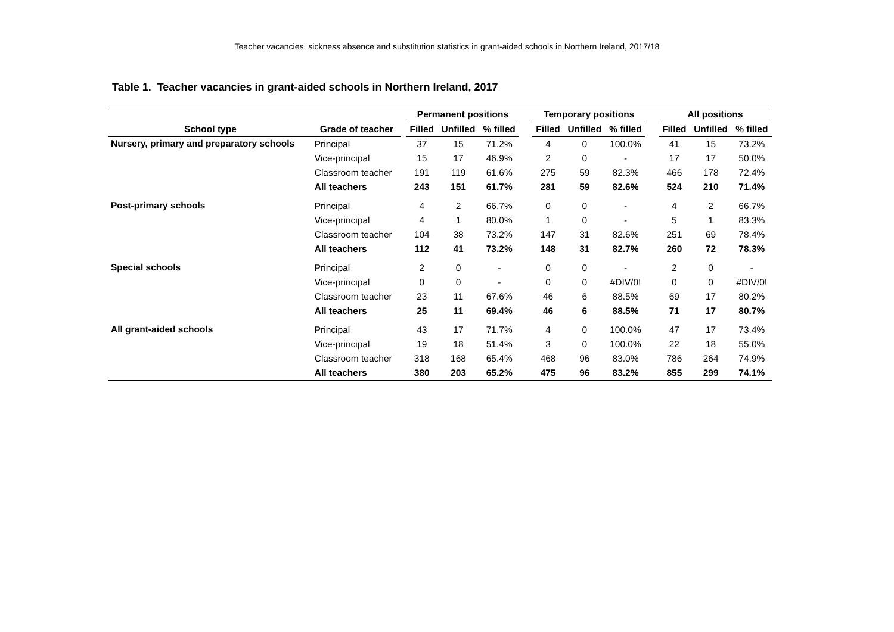Teacher vacancies, sickness absence and substitution statistics in grant-aided schools in Northern Ireland, 2017/18
Table 1. Teacher vacancies in grant-aided schools in Northern Ireland, 2017
| | | | Permanent positions | | | | Temporary positions | | | | All positions | | |
| --- | --- | --- | --- | --- | --- | --- | --- | --- | --- | --- | --- | --- | --- |
| School type | Grade of teacher | | Filled | Unfilled | % filled | | Filled | Unfilled | % filled | | Filled | Unfilled | % filled |
| Nursery, primary and preparatory schools | Principal | | 37 | 15 | 71.2% | | 4 | 0 | 100.0% | | 41 | 15 | 73.2% |
| | Vice-principal | | 15 | 17 | 46.9% | | 2 | 0 | - | | 17 | 17 | 50.0% |
| | Classroom teacher | | 191 | 119 | 61.6% | | 275 | 59 | 82.3% | | 466 | 178 | 72.4% |
| | All teachers | | 243 | 151 | 61.7% | | 281 | 59 | 82.6% | | 524 | 210 | 71.4% |
| Post-primary schools | Principal | | 4 | 2 | 66.7% | | 0 | 0 | - | | 4 | 2 | 66.7% |
| | Vice-principal | | 4 | 1 | 80.0% | | 1 | 0 | - | | 5 | 1 | 83.3% |
| | Classroom teacher | | 104 | 38 | 73.2% | | 147 | 31 | 82.6% | | 251 | 69 | 78.4% |
| | All teachers | | 112 | 41 | 73.2% | | 148 | 31 | 82.7% | | 260 | 72 | 78.3% |
| Special schools | Principal | | 2 | 0 | - | | 0 | 0 | - | | 2 | 0 | - |
| | Vice-principal | | 0 | 0 | - | | 0 | 0 | #DIV/0! | | 0 | 0 | #DIV/0! |
| | Classroom teacher | | 23 | 11 | 67.6% | | 46 | 6 | 88.5% | | 69 | 17 | 80.2% |
| | All teachers | | 25 | 11 | 69.4% | | 46 | 6 | 88.5% | | 71 | 17 | 80.7% |
| All grant-aided schools | Principal | | 43 | 17 | 71.7% | | 4 | 0 | 100.0% | | 47 | 17 | 73.4% |
| | Vice-principal | | 19 | 18 | 51.4% | | 3 | 0 | 100.0% | | 22 | 18 | 55.0% |
| | Classroom teacher | | 318 | 168 | 65.4% | | 468 | 96 | 83.0% | | 786 | 264 | 74.9% |
| | All teachers | | 380 | 203 | 65.2% | | 475 | 96 | 83.2% | | 855 | 299 | 74.1% |